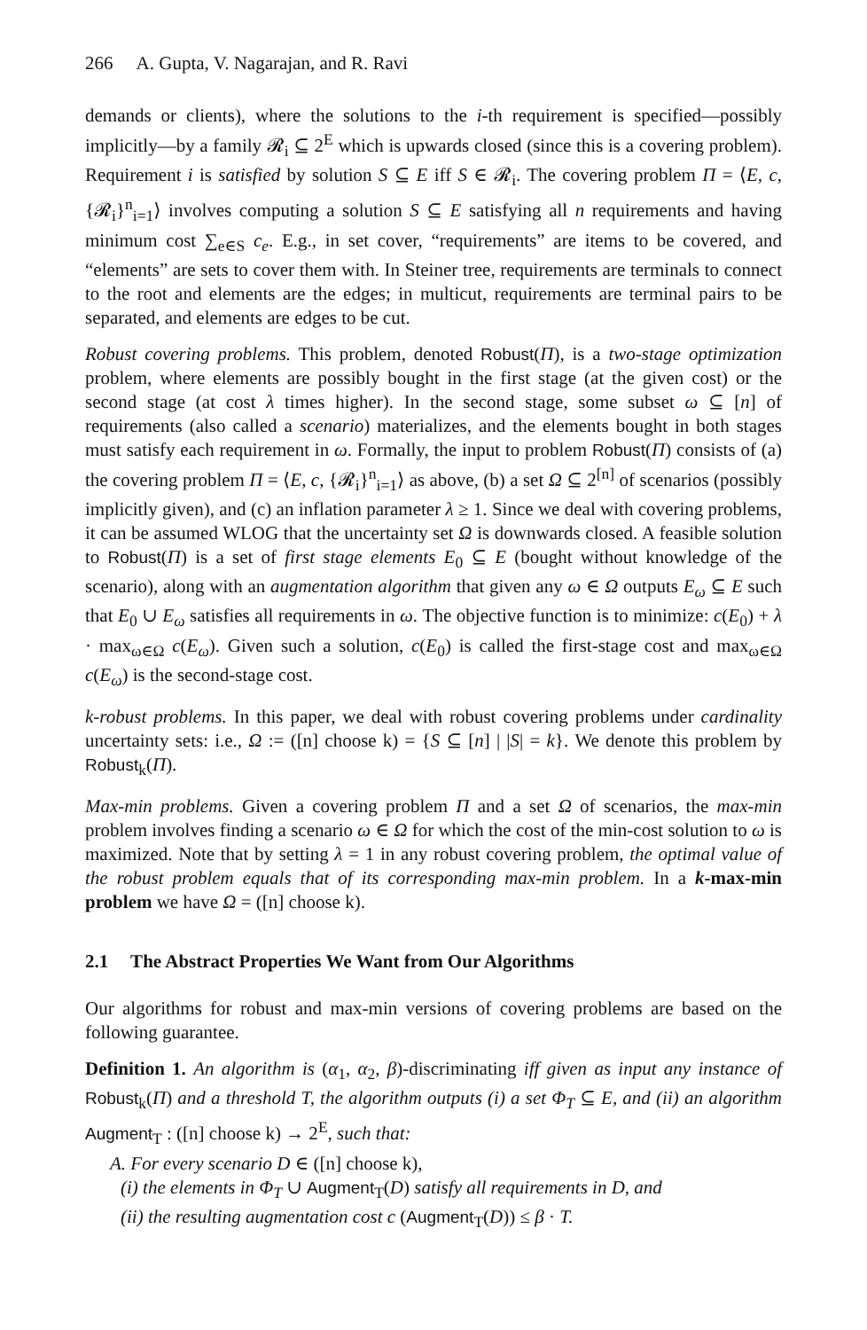266 A. Gupta, V. Nagarajan, and R. Ravi
demands or clients), where the solutions to the i-th requirement is specified—possibly implicitly—by a family 𝓡<sub>i</sub> ⊆ 2<sup>E</sup> which is upwards closed (since this is a covering problem). Requirement i is satisfied by solution S ⊆ E iff S ∈ 𝓡<sub>i</sub>. The covering problem Π = ⟨E, c, {𝓡<sub>i</sub>}<sup>n</sup><sub>i=1</sub>⟩ involves computing a solution S ⊆ E satisfying all n requirements and having minimum cost ∑<sub>e∈S</sub> c<sub>e</sub>. E.g., in set cover, “requirements” are items to be covered, and “elements” are sets to cover them with. In Steiner tree, requirements are terminals to connect to the root and elements are the edges; in multicut, requirements are terminal pairs to be separated, and elements are edges to be cut.
Robust covering problems. This problem, denoted Robust(Π), is a two-stage optimization problem, where elements are possibly bought in the first stage (at the given cost) or the second stage (at cost λ times higher). In the second stage, some subset ω ⊆ [n] of requirements (also called a scenario) materializes, and the elements bought in both stages must satisfy each requirement in ω. Formally, the input to problem Robust(Π) consists of (a) the covering problem Π = ⟨E, c, {𝓡<sub>i</sub>}<sup>n</sup><sub>i=1</sub>⟩ as above, (b) a set Ω ⊆ 2<sup>[n]</sup> of scenarios (possibly implicitly given), and (c) an inflation parameter λ ≥ 1. Since we deal with covering problems, it can be assumed WLOG that the uncertainty set Ω is downwards closed. A feasible solution to Robust(Π) is a set of first stage elements E<sub>0</sub> ⊆ E (bought without knowledge of the scenario), along with an augmentation algorithm that given any ω ∈ Ω outputs E<sub>ω</sub> ⊆ E such that E<sub>0</sub> ∪ E<sub>ω</sub> satisfies all requirements in ω. The objective function is to minimize: c(E<sub>0</sub>) + λ · max<sub>ω∈Ω</sub> c(E<sub>ω</sub>). Given such a solution, c(E<sub>0</sub>) is called the first-stage cost and max<sub>ω∈Ω</sub> c(E<sub>ω</sub>) is the second-stage cost.
k-robust problems. In this paper, we deal with robust covering problems under cardinality uncertainty sets: i.e., Ω := ([n] choose k) = {S ⊆ [n] | |S| = k}. We denote this problem by Robust<sub>k</sub>(Π).
Max-min problems. Given a covering problem Π and a set Ω of scenarios, the max-min problem involves finding a scenario ω ∈ Ω for which the cost of the min-cost solution to ω is maximized. Note that by setting λ = 1 in any robust covering problem, the optimal value of the robust problem equals that of its corresponding max-min problem. In a k-max-min problem we have Ω = ([n] choose k).
2.1 The Abstract Properties We Want from Our Algorithms
Our algorithms for robust and max-min versions of covering problems are based on the following guarantee.
Definition 1. An algorithm is (α<sub>1</sub>, α<sub>2</sub>, β)-discriminating iff given as input any instance of Robust<sub>k</sub>(Π) and a threshold T, the algorithm outputs (i) a set Φ<sub>T</sub> ⊆ E, and (ii) an algorithm Augment<sub>T</sub> : ([n] choose k) → 2<sup>E</sup>, such that:
A. For every scenario D ∈ ([n] choose k),
(i) the elements in Φ<sub>T</sub> ∪ Augment<sub>T</sub>(D) satisfy all requirements in D, and
(ii) the resulting augmentation cost c (Augment<sub>T</sub>(D)) ≤ β · T.